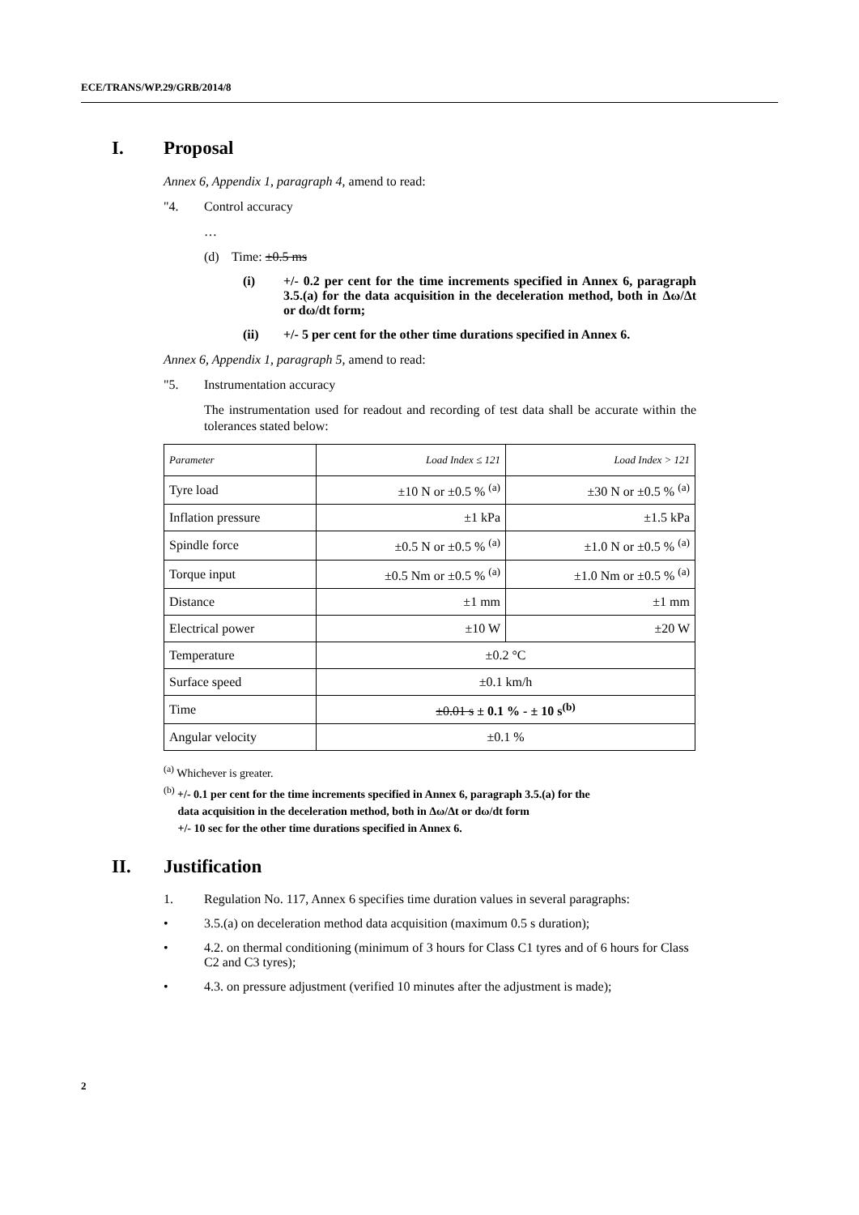ECE/TRANS/WP.29/GRB/2014/8
I. Proposal
Annex 6, Appendix 1, paragraph 4, amend to read:
"4. Control accuracy
…
(d) Time: ±0.5 ms
(i) +/- 0.2 per cent for the time increments specified in Annex 6, paragraph 3.5.(a) for the data acquisition in the deceleration method, both in Δω/Δt or dω/dt form;
(ii) +/- 5 per cent for the other time durations specified in Annex 6.
Annex 6, Appendix 1, paragraph 5, amend to read:
"5. Instrumentation accuracy
The instrumentation used for readout and recording of test data shall be accurate within the tolerances stated below:
| Parameter | Load Index ≤ 121 | Load Index > 121 |
| Tyre load | ±10 N or ±0.5 % <sup>(a)</sup> | ±30 N or ±0.5 % <sup>(a)</sup> |
| Inflation pressure | ±1 kPa | ±1.5 kPa |
| Spindle force | ±0.5 N or ±0.5 % <sup>(a)</sup> | ±1.0 N or ±0.5 % <sup>(a)</sup> |
| Torque input | ±0.5 Nm or ±0.5 % <sup>(a)</sup> | ±1.0 Nm or ±0.5 % <sup>(a)</sup> |
| Distance | ±1 mm | ±1 mm |
| Electrical power | ±10 W | ±20 W |
| Temperature | ±0.2 °C | |
| Surface speed | ±0.1 km/h | |
| Time | ±0.01 s ± 0.1 % - ± 10 s<sup>(b)</sup> | |
| Angular velocity | ±0.1 % | |
<sup>(a)</sup> Whichever is greater.
<sup>(b)</sup> +/- 0.1 per cent for the time increments specified in Annex 6, paragraph 3.5.(a) for the
data acquisition in the deceleration method, both in Δω/Δt or dω/dt form
+/- 10 sec for the other time durations specified in Annex 6.
II. Justification
1. Regulation No. 117, Annex 6 specifies time duration values in several paragraphs:
• 3.5.(a) on deceleration method data acquisition (maximum 0.5 s duration);
• 4.2. on thermal conditioning (minimum of 3 hours for Class C1 tyres and of 6 hours for Class C2 and C3 tyres);
• 4.3. on pressure adjustment (verified 10 minutes after the adjustment is made);
2